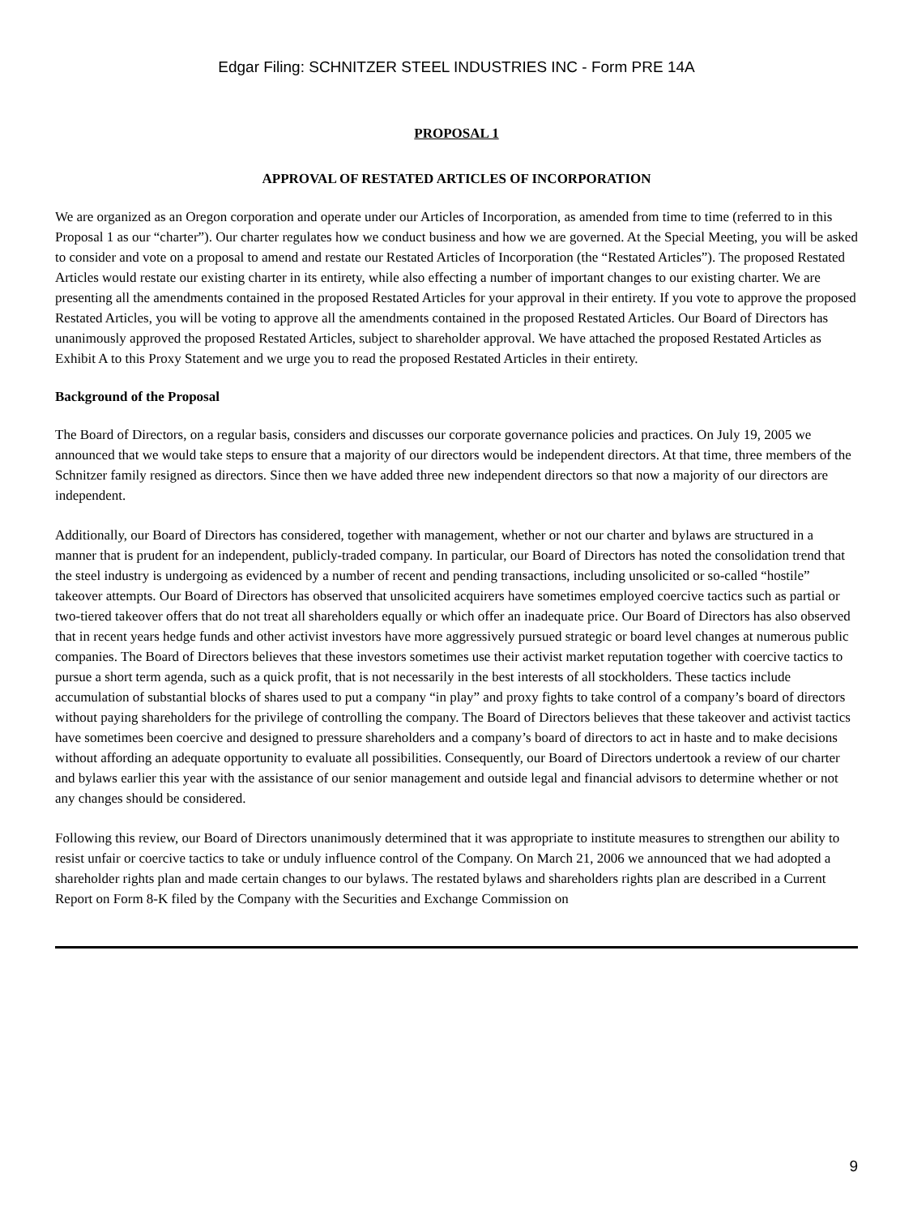Edgar Filing: SCHNITZER STEEL INDUSTRIES INC - Form PRE 14A
PROPOSAL 1
APPROVAL OF RESTATED ARTICLES OF INCORPORATION
We are organized as an Oregon corporation and operate under our Articles of Incorporation, as amended from time to time (referred to in this Proposal 1 as our “charter”). Our charter regulates how we conduct business and how we are governed. At the Special Meeting, you will be asked to consider and vote on a proposal to amend and restate our Restated Articles of Incorporation (the “Restated Articles”). The proposed Restated Articles would restate our existing charter in its entirety, while also effecting a number of important changes to our existing charter. We are presenting all the amendments contained in the proposed Restated Articles for your approval in their entirety. If you vote to approve the proposed Restated Articles, you will be voting to approve all the amendments contained in the proposed Restated Articles. Our Board of Directors has unanimously approved the proposed Restated Articles, subject to shareholder approval. We have attached the proposed Restated Articles as Exhibit A to this Proxy Statement and we urge you to read the proposed Restated Articles in their entirety.
Background of the Proposal
The Board of Directors, on a regular basis, considers and discusses our corporate governance policies and practices. On July 19, 2005 we announced that we would take steps to ensure that a majority of our directors would be independent directors. At that time, three members of the Schnitzer family resigned as directors. Since then we have added three new independent directors so that now a majority of our directors are independent.
Additionally, our Board of Directors has considered, together with management, whether or not our charter and bylaws are structured in a manner that is prudent for an independent, publicly-traded company. In particular, our Board of Directors has noted the consolidation trend that the steel industry is undergoing as evidenced by a number of recent and pending transactions, including unsolicited or so-called “hostile” takeover attempts. Our Board of Directors has observed that unsolicited acquirers have sometimes employed coercive tactics such as partial or two-tiered takeover offers that do not treat all shareholders equally or which offer an inadequate price. Our Board of Directors has also observed that in recent years hedge funds and other activist investors have more aggressively pursued strategic or board level changes at numerous public companies. The Board of Directors believes that these investors sometimes use their activist market reputation together with coercive tactics to pursue a short term agenda, such as a quick profit, that is not necessarily in the best interests of all stockholders. These tactics include accumulation of substantial blocks of shares used to put a company “in play” and proxy fights to take control of a company’s board of directors without paying shareholders for the privilege of controlling the company. The Board of Directors believes that these takeover and activist tactics have sometimes been coercive and designed to pressure shareholders and a company’s board of directors to act in haste and to make decisions without affording an adequate opportunity to evaluate all possibilities. Consequently, our Board of Directors undertook a review of our charter and bylaws earlier this year with the assistance of our senior management and outside legal and financial advisors to determine whether or not any changes should be considered.
Following this review, our Board of Directors unanimously determined that it was appropriate to institute measures to strengthen our ability to resist unfair or coercive tactics to take or unduly influence control of the Company. On March 21, 2006 we announced that we had adopted a shareholder rights plan and made certain changes to our bylaws. The restated bylaws and shareholders rights plan are described in a Current Report on Form 8-K filed by the Company with the Securities and Exchange Commission on
9